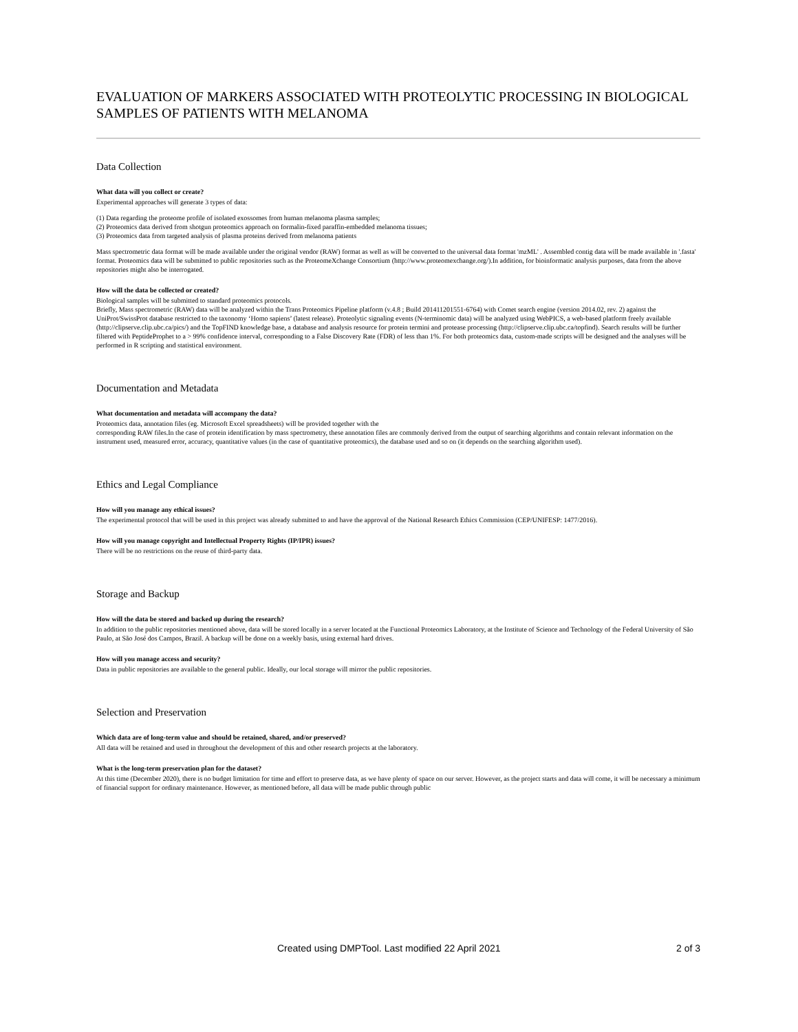EVALUATION OF MARKERS ASSOCIATED WITH PROTEOLYTIC PROCESSING IN BIOLOGICAL SAMPLES OF PATIENTS WITH MELANOMA
Data Collection
What data will you collect or create?
Experimental approaches will generate 3 types of data:
(1) Data regarding the proteome profile of isolated exossomes from human melanoma plasma samples;
(2) Proteomics data derived from shotgun proteomics approach on formalin-fixed paraffin-embedded melanoma tissues;
(3) Proteomics data from targeted analysis of plasma proteins derived from melanoma patients
Mass spectrometric data format will be made available under the original vendor (RAW) format as well as will be converted to the universal data format 'mzML' . Assembled contig data will be made available in '.fasta' format. Proteomics data will be submitted to public repositories such as the ProteomeXchange Consortium (http://www.proteomexchange.org/).In addition, for bioinformatic analysis purposes, data from the above repositories might also be interrogated.
How will the data be collected or created?
Biological samples will be submitted to standard proteomics protocols.
Briefly, Mass spectrometric (RAW) data will be analyzed within the Trans Proteomics Pipeline platform (v.4.8 ; Build 201411201551-6764) with Comet search engine (version 2014.02, rev. 2) against the UniProt/SwissProt database restricted to the taxonomy ‘Homo sapiens’ (latest release). Proteolytic signaling events (N-terminomic data) will be analyzed using WebPICS, a web-based platform freely available (http://clipserve.clip.ubc.ca/pics/) and the TopFIND knowledge base, a database and analysis resource for protein termini and protease processing (http://clipserve.clip.ubc.ca/topfind). Search results will be further filtered with PeptideProphet to a > 99% confidence interval, corresponding to a False Discovery Rate (FDR) of less than 1%. For both proteomics data, custom-made scripts will be designed and the analyses will be performed in R scripting and statistical environment.
Documentation and Metadata
What documentation and metadata will accompany the data?
Proteomics data, annotation files (eg. Microsoft Excel spreadsheets) will be provided together with the
corresponding RAW files.In the case of protein identification by mass spectrometry, these annotation files are commonly derived from the output of searching algorithms and contain relevant information on the instrument used, measured error, accuracy, quantitative values (in the case of quantitative proteomics), the database used and so on (it depends on the searching algorithm used).
Ethics and Legal Compliance
How will you manage any ethical issues?
The experimental protocol that will be used in this project was already submitted to and have the approval of the National Research Ethics Commission (CEP/UNIFESP: 1477/2016).
How will you manage copyright and Intellectual Property Rights (IP/IPR) issues?
There will be no restrictions on the reuse of third-party data.
Storage and Backup
How will the data be stored and backed up during the research?
In addition to the public repositories mentioned above, data will be stored locally in a server located at the Functional Proteomics Laboratory, at the Institute of Science and Technology of the Federal University of São Paulo, at São José dos Campos, Brazil. A backup will be done on a weekly basis, using external hard drives.
How will you manage access and security?
Data in public repositories are available to the general public. Ideally, our local storage will mirror the public repositories.
Selection and Preservation
Which data are of long-term value and should be retained, shared, and/or preserved?
All data will be retained and used in throughout the development of this and other research projects at the laboratory.
What is the long-term preservation plan for the dataset?
At this time (December 2020), there is no budget limitation for time and effort to preserve data, as we have plenty of space on our server. However, as the project starts and data will come, it will be necessary a minimum of financial support for ordinary maintenance. However, as mentioned before, all data will be made public through public
Created using DMPTool. Last modified 22 April 2021 2 of 3